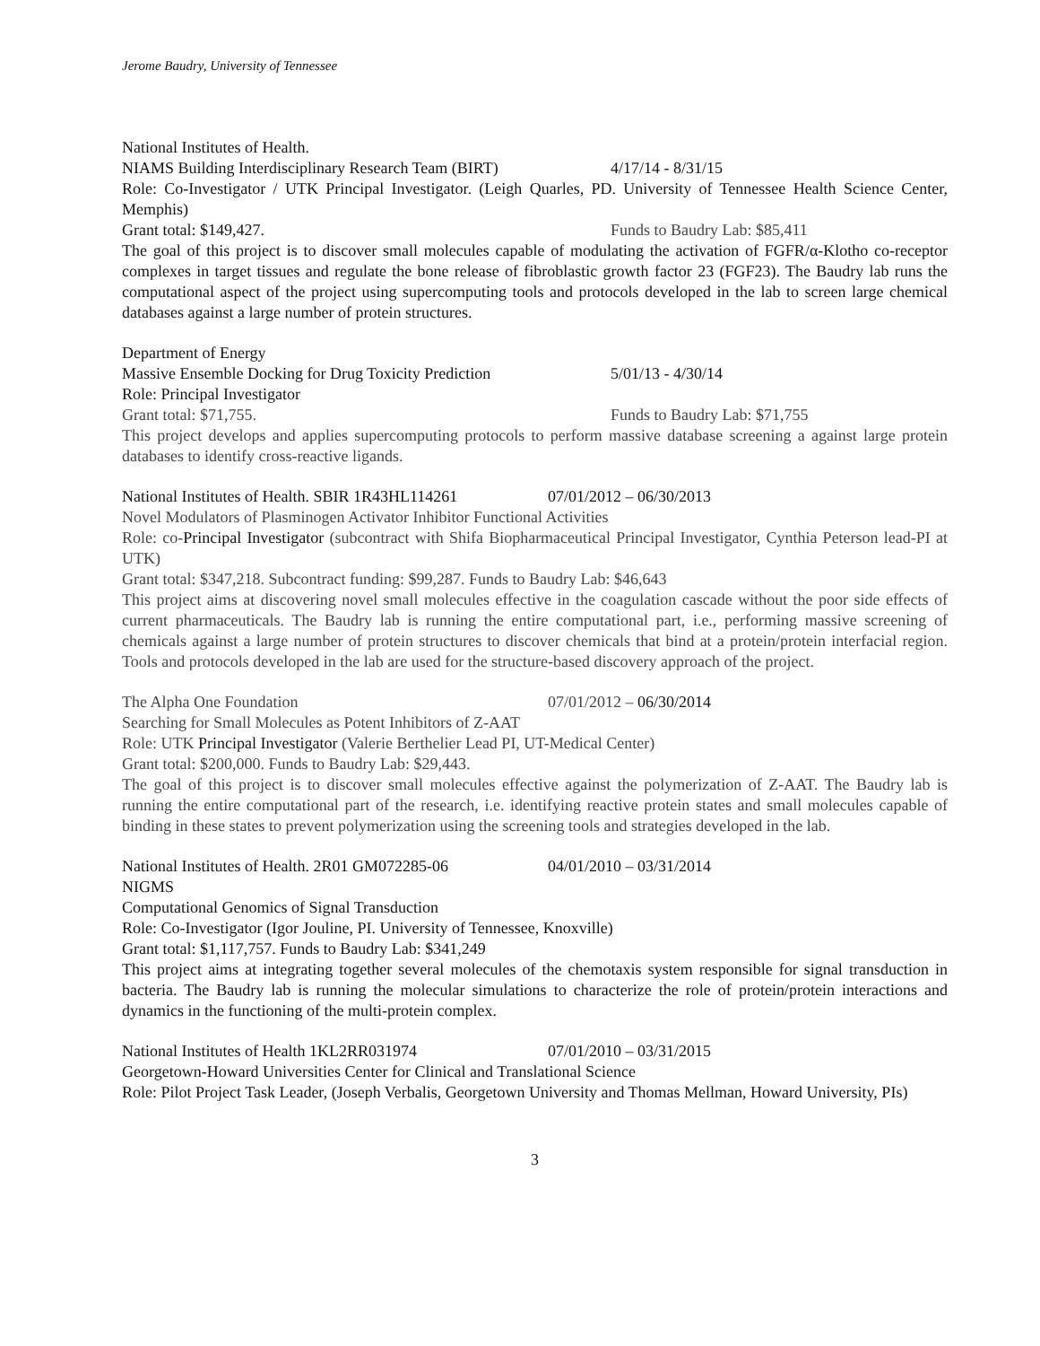Jerome Baudry, University of Tennessee
National Institutes of Health.
NIAMS Building Interdisciplinary Research Team (BIRT) 4/17/14 - 8/31/15
Role: Co-Investigator / UTK Principal Investigator. (Leigh Quarles, PD. University of Tennessee Health Science Center, Memphis)
Grant total: $149,427. Funds to Baudry Lab: $85,411
The goal of this project is to discover small molecules capable of modulating the activation of FGFR/α-Klotho co-receptor complexes in target tissues and regulate the bone release of fibroblastic growth factor 23 (FGF23). The Baudry lab runs the computational aspect of the project using supercomputing tools and protocols developed in the lab to screen large chemical databases against a large number of protein structures.
Department of Energy
Massive Ensemble Docking for Drug Toxicity Prediction 5/01/13 - 4/30/14
Role: Principal Investigator
Grant total: $71,755. Funds to Baudry Lab: $71,755
This project develops and applies supercomputing protocols to perform massive database screening a against large protein databases to identify cross-reactive ligands.
National Institutes of Health. SBIR 1R43HL114261 07/01/2012 – 06/30/2013
Novel Modulators of Plasminogen Activator Inhibitor Functional Activities
Role: co-Principal Investigator (subcontract with Shifa Biopharmaceutical Principal Investigator, Cynthia Peterson lead-PI at UTK)
Grant total: $347,218. Subcontract funding: $99,287. Funds to Baudry Lab: $46,643
This project aims at discovering novel small molecules effective in the coagulation cascade without the poor side effects of current pharmaceuticals. The Baudry lab is running the entire computational part, i.e., performing massive screening of chemicals against a large number of protein structures to discover chemicals that bind at a protein/protein interfacial region. Tools and protocols developed in the lab are used for the structure-based discovery approach of the project.
The Alpha One Foundation 07/01/2012 – 06/30/2014
Searching for Small Molecules as Potent Inhibitors of Z-AAT
Role: UTK Principal Investigator (Valerie Berthelier Lead PI, UT-Medical Center)
Grant total: $200,000. Funds to Baudry Lab: $29,443.
The goal of this project is to discover small molecules effective against the polymerization of Z-AAT. The Baudry lab is running the entire computational part of the research, i.e. identifying reactive protein states and small molecules capable of binding in these states to prevent polymerization using the screening tools and strategies developed in the lab.
National Institutes of Health. 2R01 GM072285-06 04/01/2010 – 03/31/2014
NIGMS
Computational Genomics of Signal Transduction
Role: Co-Investigator (Igor Jouline, PI. University of Tennessee, Knoxville)
Grant total: $1,117,757. Funds to Baudry Lab: $341,249
This project aims at integrating together several molecules of the chemotaxis system responsible for signal transduction in bacteria. The Baudry lab is running the molecular simulations to characterize the role of protein/protein interactions and dynamics in the functioning of the multi-protein complex.
National Institutes of Health 1KL2RR031974 07/01/2010 – 03/31/2015
Georgetown-Howard Universities Center for Clinical and Translational Science
Role: Pilot Project Task Leader, (Joseph Verbalis, Georgetown University and Thomas Mellman, Howard University, PIs)
3